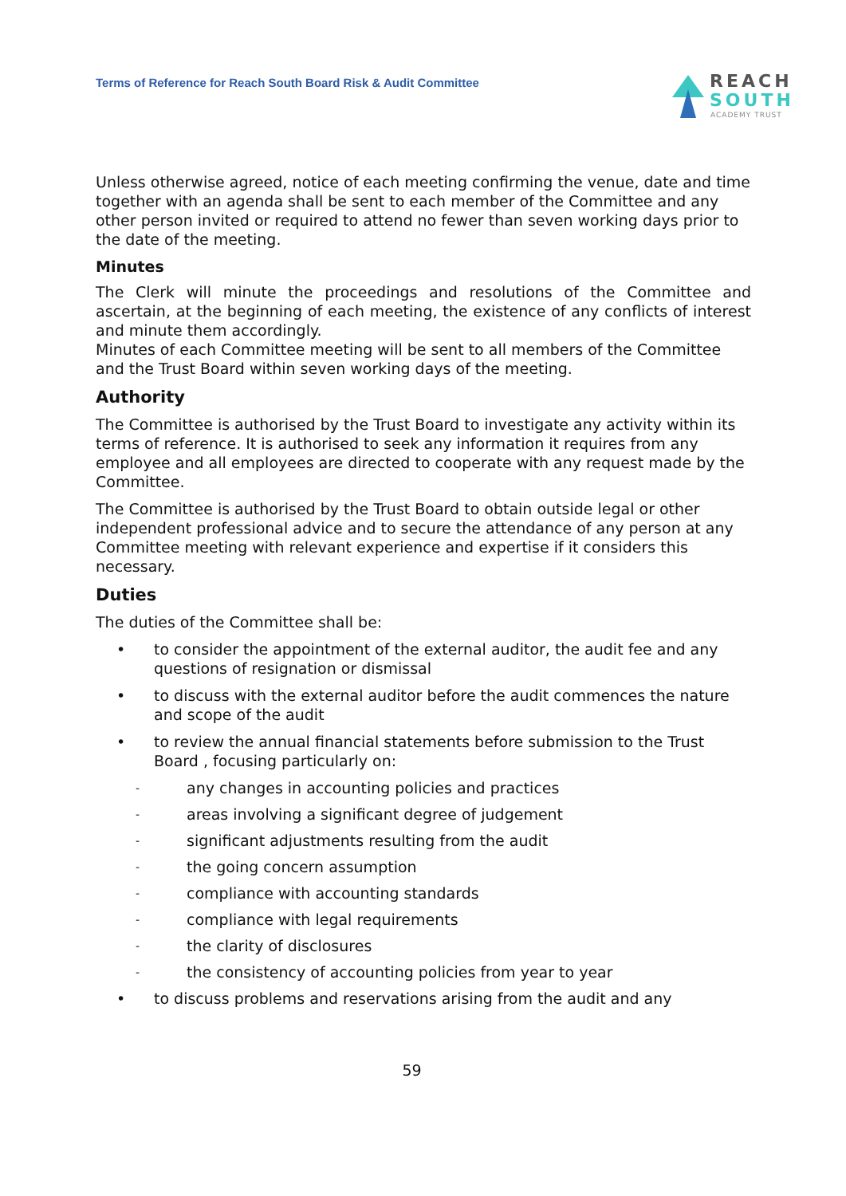Terms of Reference for Reach South Board Risk & Audit Committee
REACH
SOUTH
ACADEMY TRUST
Unless otherwise agreed, notice of each meeting confirming the venue, date and time together with an agenda shall be sent to each member of the Committee and any other person invited or required to attend no fewer than seven working days prior to the date of the meeting.
Minutes
The Clerk will minute the proceedings and resolutions of the Committee and ascertain, at the beginning of each meeting, the existence of any conflicts of interest and minute them accordingly.
Minutes of each Committee meeting will be sent to all members of the Committee and the Trust Board within seven working days of the meeting.
Authority
The Committee is authorised by the Trust Board to investigate any activity within its terms of reference. It is authorised to seek any information it requires from any employee and all employees are directed to cooperate with any request made by the Committee.
The Committee is authorised by the Trust Board to obtain outside legal or other independent professional advice and to secure the attendance of any person at any Committee meeting with relevant experience and expertise if it considers this necessary.
Duties
The duties of the Committee shall be:
• to consider the appointment of the external auditor, the audit fee and any questions of resignation or dismissal
• to discuss with the external auditor before the audit commences the nature and scope of the audit
• to review the annual financial statements before submission to the Trust Board , focusing particularly on:
- any changes in accounting policies and practices
- areas involving a significant degree of judgement
- significant adjustments resulting from the audit
- the going concern assumption
- compliance with accounting standards
- compliance with legal requirements
- the clarity of disclosures
- the consistency of accounting policies from year to year
• to discuss problems and reservations arising from the audit and any
59